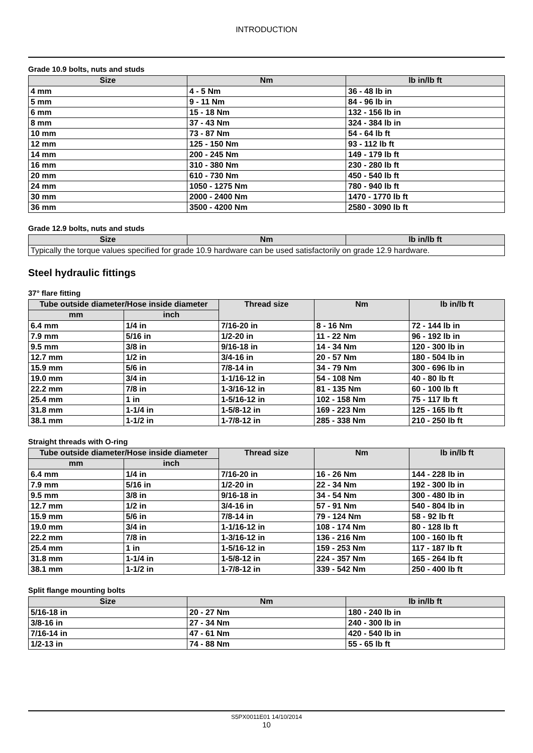INTRODUCTION
Grade 10.9 bolts, nuts and studs
| Size | Nm | lb in/lb ft |
| --- | --- | --- |
| 4 mm | 4 - 5 Nm | 36 - 48 lb in |
| 5 mm | 9 - 11 Nm | 84 - 96 lb in |
| 6 mm | 15 - 18 Nm | 132 - 156 lb in |
| 8 mm | 37 - 43 Nm | 324 - 384 lb in |
| 10 mm | 73 - 87 Nm | 54 - 64 lb ft |
| 12 mm | 125 - 150 Nm | 93 - 112 lb ft |
| 14 mm | 200 - 245 Nm | 149 - 179 lb ft |
| 16 mm | 310 - 380 Nm | 230 - 280 lb ft |
| 20 mm | 610 - 730 Nm | 450 - 540 lb ft |
| 24 mm | 1050 - 1275 Nm | 780 - 940 lb ft |
| 30 mm | 2000 - 2400 Nm | 1470 - 1770 lb ft |
| 36 mm | 3500 - 4200 Nm | 2580 - 3090 lb ft |
Grade 12.9 bolts, nuts and studs
| Size | Nm | lb in/lb ft |
| --- | --- | --- |
| Typically the torque values specified for grade 10.9 hardware can be used satisfactorily on grade 12.9 hardware. | | |
Steel hydraulic fittings
37° flare fitting
| Tube outside diameter/Hose inside diameter | | Thread size | Nm | lb in/lb ft |
| --- | --- | --- | --- | --- |
| mm | inch | | | |
| 6.4 mm | 1/4 in | 7/16-20 in | 8 - 16 Nm | 72 - 144 lb in |
| 7.9 mm | 5/16 in | 1/2-20 in | 11 - 22 Nm | 96 - 192 lb in |
| 9.5 mm | 3/8 in | 9/16-18 in | 14 - 34 Nm | 120 - 300 lb in |
| 12.7 mm | 1/2 in | 3/4-16 in | 20 - 57 Nm | 180 - 504 lb in |
| 15.9 mm | 5/6 in | 7/8-14 in | 34 - 79 Nm | 300 - 696 lb in |
| 19.0 mm | 3/4 in | 1-1/16-12 in | 54 - 108 Nm | 40 - 80 lb ft |
| 22.2 mm | 7/8 in | 1-3/16-12 in | 81 - 135 Nm | 60 - 100 lb ft |
| 25.4 mm | 1 in | 1-5/16-12 in | 102 - 158 Nm | 75 - 117 lb ft |
| 31.8 mm | 1-1/4 in | 1-5/8-12 in | 169 - 223 Nm | 125 - 165 lb ft |
| 38.1 mm | 1-1/2 in | 1-7/8-12 in | 285 - 338 Nm | 210 - 250 lb ft |
Straight threads with O-ring
| Tube outside diameter/Hose inside diameter | | Thread size | Nm | lb in/lb ft |
| --- | --- | --- | --- | --- |
| mm | inch | | | |
| 6.4 mm | 1/4 in | 7/16-20 in | 16 - 26 Nm | 144 - 228 lb in |
| 7.9 mm | 5/16 in | 1/2-20 in | 22 - 34 Nm | 192 - 300 lb in |
| 9.5 mm | 3/8 in | 9/16-18 in | 34 - 54 Nm | 300 - 480 lb in |
| 12.7 mm | 1/2 in | 3/4-16 in | 57 - 91 Nm | 540 - 804 lb in |
| 15.9 mm | 5/6 in | 7/8-14 in | 79 - 124 Nm | 58 - 92 lb ft |
| 19.0 mm | 3/4 in | 1-1/16-12 in | 108 - 174 Nm | 80 - 128 lb ft |
| 22.2 mm | 7/8 in | 1-3/16-12 in | 136 - 216 Nm | 100 - 160 lb ft |
| 25.4 mm | 1 in | 1-5/16-12 in | 159 - 253 Nm | 117 - 187 lb ft |
| 31.8 mm | 1-1/4 in | 1-5/8-12 in | 224 - 357 Nm | 165 - 264 lb ft |
| 38.1 mm | 1-1/2 in | 1-7/8-12 in | 339 - 542 Nm | 250 - 400 lb ft |
Split flange mounting bolts
| Size | Nm | lb in/lb ft |
| --- | --- | --- |
| 5/16-18 in | 20 - 27 Nm | 180 - 240 lb in |
| 3/8-16 in | 27 - 34 Nm | 240 - 300 lb in |
| 7/16-14 in | 47 - 61 Nm | 420 - 540 lb in |
| 1/2-13 in | 74 - 88 Nm | 55 - 65 lb ft |
S5PX0011E01 14/10/2014
10